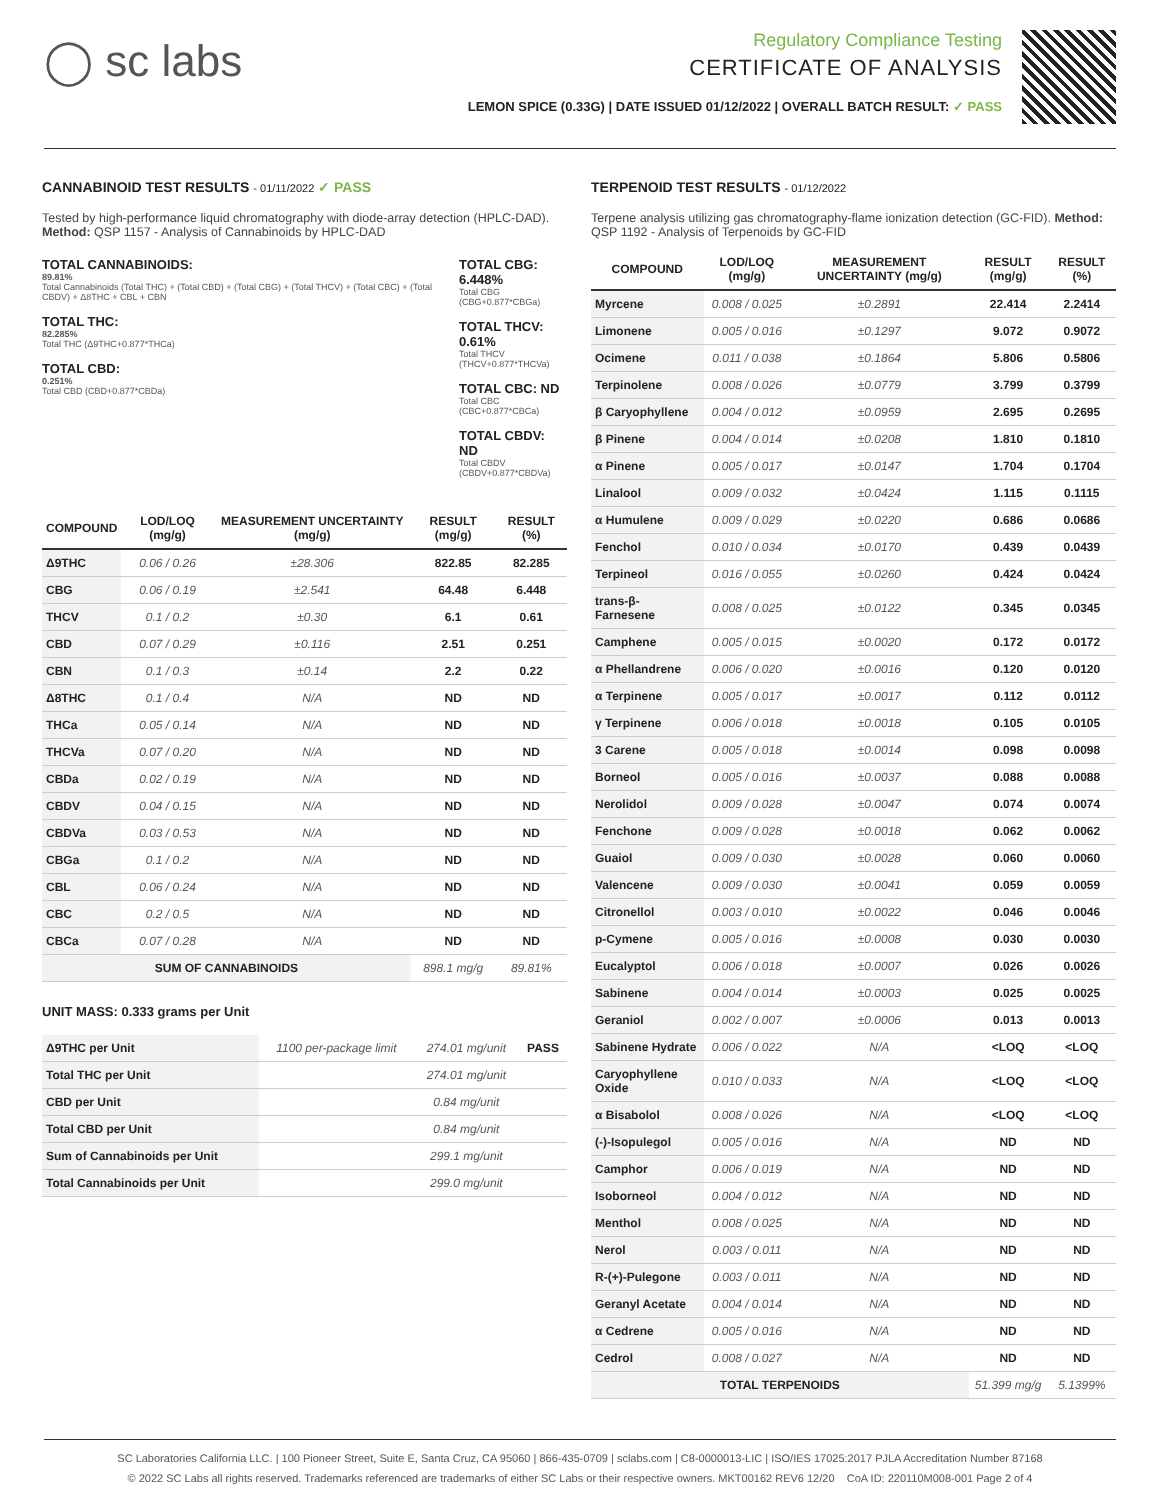◯ sc labs
Regulatory Compliance Testing
CERTIFICATE OF ANALYSIS
LEMON SPICE (0.33G) | DATE ISSUED 01/12/2022 | OVERALL BATCH RESULT: ✓ PASS
CANNABINOID TEST RESULTS - 01/11/2022 ✓ PASS
Tested by high-performance liquid chromatography with diode-array detection (HPLC-DAD). Method: QSP 1157 - Analysis of Cannabinoids by HPLC-DAD
TOTAL CANNABINOIDS:
89.81%
Total Cannabinoids (Total THC) + (Total CBD) + (Total CBG) + (Total THCV) + (Total CBC) + (Total CBDV) + Δ8THC + CBL + CBN
TOTAL THC:
82.285%
Total THC (Δ9THC+0.877*THCa)
TOTAL CBD:
0.251%
Total CBD (CBD+0.877*CBDa)
TOTAL CBG: 6.448%
Total CBG (CBG+0.877*CBGa)
TOTAL THCV: 0.61%
Total THCV (THCV+0.877*THCVa)
TOTAL CBC: ND
Total CBC (CBC+0.877*CBCa)
TOTAL CBDV: ND
Total CBDV (CBDV+0.877*CBDVa)
| COMPOUND | LOD/LOQ (mg/g) | MEASUREMENT UNCERTAINTY (mg/g) | RESULT (mg/g) | RESULT (%) |
| --- | --- | --- | --- | --- |
| Δ9THC | 0.06 / 0.26 | ±28.306 | 822.85 | 82.285 |
| CBG | 0.06 / 0.19 | ±2.541 | 64.48 | 6.448 |
| THCV | 0.1 / 0.2 | ±0.30 | 6.1 | 0.61 |
| CBD | 0.07 / 0.29 | ±0.116 | 2.51 | 0.251 |
| CBN | 0.1 / 0.3 | ±0.14 | 2.2 | 0.22 |
| Δ8THC | 0.1 / 0.4 | N/A | ND | ND |
| THCa | 0.05 / 0.14 | N/A | ND | ND |
| THCVa | 0.07 / 0.20 | N/A | ND | ND |
| CBDa | 0.02 / 0.19 | N/A | ND | ND |
| CBDV | 0.04 / 0.15 | N/A | ND | ND |
| CBDVa | 0.03 / 0.53 | N/A | ND | ND |
| CBGa | 0.1 / 0.2 | N/A | ND | ND |
| CBL | 0.06 / 0.24 | N/A | ND | ND |
| CBC | 0.2 / 0.5 | N/A | ND | ND |
| CBCa | 0.07 / 0.28 | N/A | ND | ND |
| SUM OF CANNABINOIDS | | | 898.1 mg/g | 89.81% |
UNIT MASS: 0.333 grams per Unit
| Δ9THC per Unit | 1100 per-package limit | 274.01 mg/unit | PASS |
| Total THC per Unit | | 274.01 mg/unit | |
| CBD per Unit | | 0.84 mg/unit | |
| Total CBD per Unit | | 0.84 mg/unit | |
| Sum of Cannabinoids per Unit | | 299.1 mg/unit | |
| Total Cannabinoids per Unit | | 299.0 mg/unit | |
TERPENOID TEST RESULTS - 01/12/2022
Terpene analysis utilizing gas chromatography-flame ionization detection (GC-FID). Method: QSP 1192 - Analysis of Terpenoids by GC-FID
| COMPOUND | LOD/LOQ (mg/g) | MEASUREMENT UNCERTAINTY (mg/g) | RESULT (mg/g) | RESULT (%) |
| --- | --- | --- | --- | --- |
| Myrcene | 0.008 / 0.025 | ±0.2891 | 22.414 | 2.2414 |
| Limonene | 0.005 / 0.016 | ±0.1297 | 9.072 | 0.9072 |
| Ocimene | 0.011 / 0.038 | ±0.1864 | 5.806 | 0.5806 |
| Terpinolene | 0.008 / 0.026 | ±0.0779 | 3.799 | 0.3799 |
| β Caryophyllene | 0.004 / 0.012 | ±0.0959 | 2.695 | 0.2695 |
| β Pinene | 0.004 / 0.014 | ±0.0208 | 1.810 | 0.1810 |
| α Pinene | 0.005 / 0.017 | ±0.0147 | 1.704 | 0.1704 |
| Linalool | 0.009 / 0.032 | ±0.0424 | 1.115 | 0.1115 |
| α Humulene | 0.009 / 0.029 | ±0.0220 | 0.686 | 0.0686 |
| Fenchol | 0.010 / 0.034 | ±0.0170 | 0.439 | 0.0439 |
| Terpineol | 0.016 / 0.055 | ±0.0260 | 0.424 | 0.0424 |
| trans-β-Farnesene | 0.008 / 0.025 | ±0.0122 | 0.345 | 0.0345 |
| Camphene | 0.005 / 0.015 | ±0.0020 | 0.172 | 0.0172 |
| α Phellandrene | 0.006 / 0.020 | ±0.0016 | 0.120 | 0.0120 |
| α Terpinene | 0.005 / 0.017 | ±0.0017 | 0.112 | 0.0112 |
| γ Terpinene | 0.006 / 0.018 | ±0.0018 | 0.105 | 0.0105 |
| 3 Carene | 0.005 / 0.018 | ±0.0014 | 0.098 | 0.0098 |
| Borneol | 0.005 / 0.016 | ±0.0037 | 0.088 | 0.0088 |
| Nerolidol | 0.009 / 0.028 | ±0.0047 | 0.074 | 0.0074 |
| Fenchone | 0.009 / 0.028 | ±0.0018 | 0.062 | 0.0062 |
| Guaiol | 0.009 / 0.030 | ±0.0028 | 0.060 | 0.0060 |
| Valencene | 0.009 / 0.030 | ±0.0041 | 0.059 | 0.0059 |
| Citronellol | 0.003 / 0.010 | ±0.0022 | 0.046 | 0.0046 |
| p-Cymene | 0.005 / 0.016 | ±0.0008 | 0.030 | 0.0030 |
| Eucalyptol | 0.006 / 0.018 | ±0.0007 | 0.026 | 0.0026 |
| Sabinene | 0.004 / 0.014 | ±0.0003 | 0.025 | 0.0025 |
| Geraniol | 0.002 / 0.007 | ±0.0006 | 0.013 | 0.0013 |
| Sabinene Hydrate | 0.006 / 0.022 | N/A | <LOQ | <LOQ |
| Caryophyllene Oxide | 0.010 / 0.033 | N/A | <LOQ | <LOQ |
| α Bisabolol | 0.008 / 0.026 | N/A | <LOQ | <LOQ |
| (-)-Isopulegol | 0.005 / 0.016 | N/A | ND | ND |
| Camphor | 0.006 / 0.019 | N/A | ND | ND |
| Isoborneol | 0.004 / 0.012 | N/A | ND | ND |
| Menthol | 0.008 / 0.025 | N/A | ND | ND |
| Nerol | 0.003 / 0.011 | N/A | ND | ND |
| R-(+)-Pulegone | 0.003 / 0.011 | N/A | ND | ND |
| Geranyl Acetate | 0.004 / 0.014 | N/A | ND | ND |
| α Cedrene | 0.005 / 0.016 | N/A | ND | ND |
| Cedrol | 0.008 / 0.027 | N/A | ND | ND |
| TOTAL TERPENOIDS | | | 51.399 mg/g | 5.1399% |
SC Laboratories California LLC. | 100 Pioneer Street, Suite E, Santa Cruz, CA 95060 | 866-435-0709 | sclabs.com | C8-0000013-LIC | ISO/IES 17025:2017 PJLA Accreditation Number 87168
© 2022 SC Labs all rights reserved. Trademarks referenced are trademarks of either SC Labs or their respective owners. MKT00162 REV6 12/20 CoA ID: 220110M008-001 Page 2 of 4